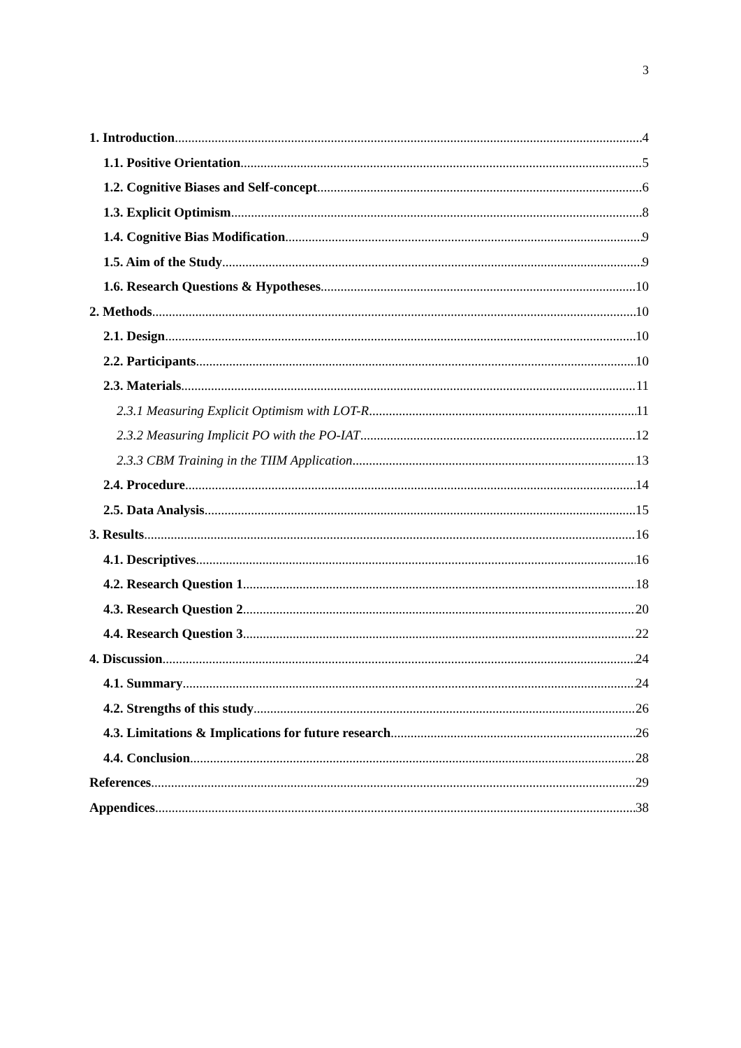3
1. Introduction 4
1.1. Positive Orientation 5
1.2. Cognitive Biases and Self-concept 6
1.3. Explicit Optimism 8
1.4. Cognitive Bias Modification 9
1.5. Aim of the Study 9
1.6. Research Questions & Hypotheses 10
2. Methods 10
2.1. Design 10
2.2. Participants 10
2.3. Materials 11
2.3.1 Measuring Explicit Optimism with LOT-R 11
2.3.2 Measuring Implicit PO with the PO-IAT 12
2.3.3 CBM Training in the TIIM Application 13
2.4. Procedure 14
2.5. Data Analysis 15
3. Results 16
4.1. Descriptives 16
4.2. Research Question 1 18
4.3. Research Question 2 20
4.4. Research Question 3 22
4. Discussion 24
4.1. Summary 24
4.2. Strengths of this study 26
4.3. Limitations & Implications for future research 26
4.4. Conclusion 28
References 29
Appendices 38